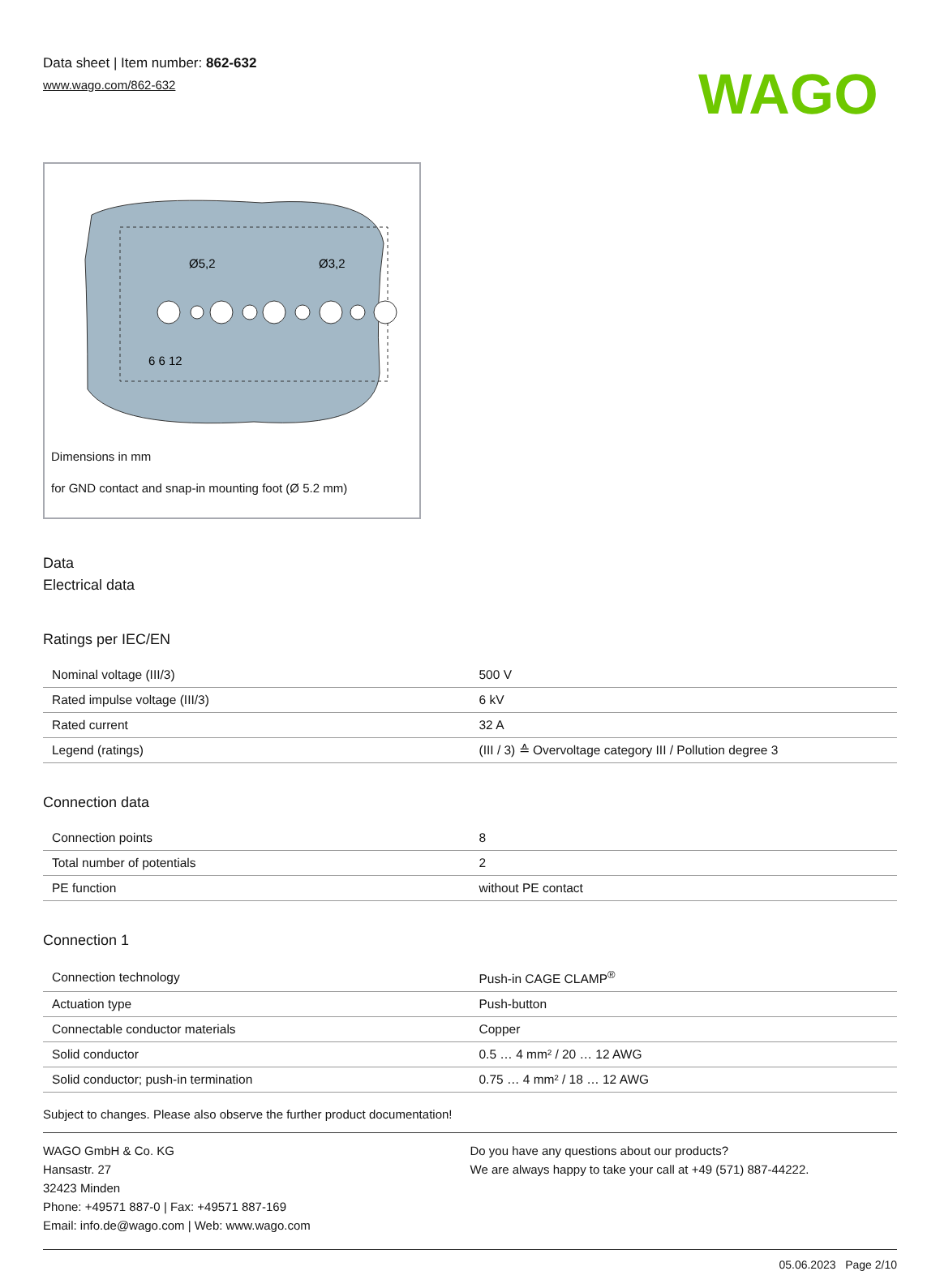Data sheet | Item number: 862-632
www.wago.com/862-632
WAGO
Ø5,2
Ø3,2
6 6 12
Dimensions in mm
for GND contact and snap-in mounting foot (Ø 5.2 mm)
Data
Electrical data
Ratings per IEC/EN
| Nominal voltage (III/3) | 500 V |
| Rated impulse voltage (III/3) | 6 kV |
| Rated current | 32 A |
| Legend (ratings) | (III / 3) ≙ Overvoltage category III / Pollution degree 3 |
Connection data
| Connection points | 8 |
| Total number of potentials | 2 |
| PE function | without PE contact |
Connection 1
| Connection technology | Push-in CAGE CLAMP<sup>®</sup> |
| Actuation type | Push-button |
| Connectable conductor materials | Copper |
| Solid conductor | 0.5 … 4 mm² / 20 … 12 AWG |
| Solid conductor; push-in termination | 0.75 … 4 mm² / 18 … 12 AWG |
Subject to changes. Please also observe the further product documentation!
WAGO GmbH & Co. KG
Hansastr. 27
32423 Minden
Phone: +49571 887-0 | Fax: +49571 887-169
Email: info.de@wago.com | Web: www.wago.com
Do you have any questions about our products?
We are always happy to take your call at +49 (571) 887-44222.
05.06.2023 Page 2/10